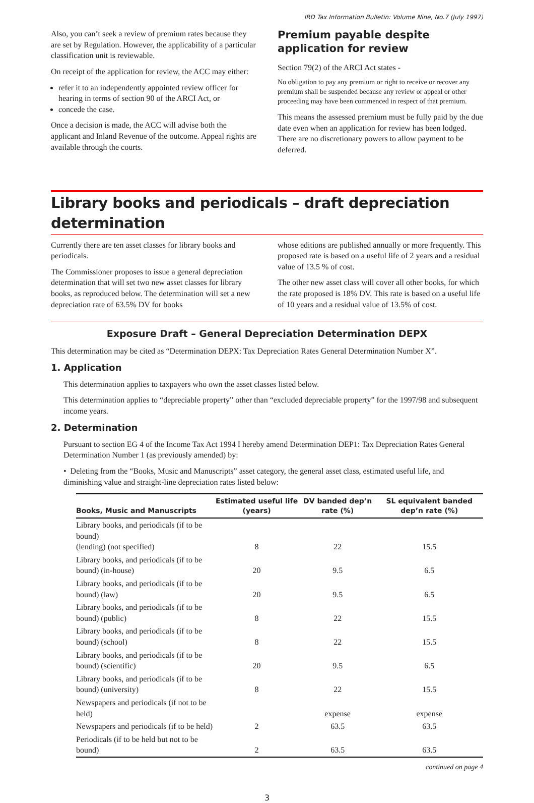IRD Tax Information Bulletin: Volume Nine, No.7 (July 1997)
Also, you can’t seek a review of premium rates because they are set by Regulation. However, the applicability of a particular classification unit is reviewable.
On receipt of the application for review, the ACC may either:
refer it to an independently appointed review officer for hearing in terms of section 90 of the ARCI Act, or
concede the case.
Once a decision is made, the ACC will advise both the applicant and Inland Revenue of the outcome. Appeal rights are available through the courts.
Premium payable despite application for review
Section 79(2) of the ARCI Act states -
No obligation to pay any premium or right to receive or recover any premium shall be suspended because any review or appeal or other proceeding may have been commenced in respect of that premium.
This means the assessed premium must be fully paid by the due date even when an application for review has been lodged. There are no discretionary powers to allow payment to be deferred.
Library books and periodicals – draft depreciation determination
Currently there are ten asset classes for library books and periodicals.
The Commissioner proposes to issue a general depreciation determination that will set two new asset classes for library books, as reproduced below. The determination will set a new depreciation rate of 63.5% DV for books
whose editions are published annually or more frequently. This proposed rate is based on a useful life of 2 years and a residual value of 13.5 % of cost.
The other new asset class will cover all other books, for which the rate proposed is 18% DV. This rate is based on a useful life of 10 years and a residual value of 13.5% of cost.
Exposure Draft – General Depreciation Determination DEPX
This determination may be cited as “Determination DEPX: Tax Depreciation Rates General Determination Number X”.
1. Application
This determination applies to taxpayers who own the asset classes listed below.
This determination applies to “depreciable property” other than “excluded depreciable property” for the 1997/98 and subsequent income years.
2. Determination
Pursuant to section EG 4 of the Income Tax Act 1994 I hereby amend Determination DEP1: Tax Depreciation Rates General Determination Number 1 (as previously amended) by:
• Deleting from the “Books, Music and Manuscripts” asset category, the general asset class, estimated useful life, and diminishing value and straight-line depreciation rates listed below:
| Books, Music and Manuscripts | Estimated useful life (years) | DV banded dep’n rate (%) | SL equivalent banded dep’n rate (%) |
| --- | --- | --- | --- |
| Library books, and periodicals (if to be bound) (lending) (not specified) | 8 | 22 | 15.5 |
| Library books, and periodicals (if to be bound) (in-house) | 20 | 9.5 | 6.5 |
| Library books, and periodicals (if to be bound) (law) | 20 | 9.5 | 6.5 |
| Library books, and periodicals (if to be bound) (public) | 8 | 22 | 15.5 |
| Library books, and periodicals (if to be bound) (school) | 8 | 22 | 15.5 |
| Library books, and periodicals (if to be bound) (scientific) | 20 | 9.5 | 6.5 |
| Library books, and periodicals (if to be bound) (university) | 8 | 22 | 15.5 |
| Newspapers and periodicals (if not to be held) | | expense | expense |
| Newspapers and periodicals (if to be held) | 2 | 63.5 | 63.5 |
| Periodicals (if to be held but not to be bound) | 2 | 63.5 | 63.5 |
continued on page 4
3